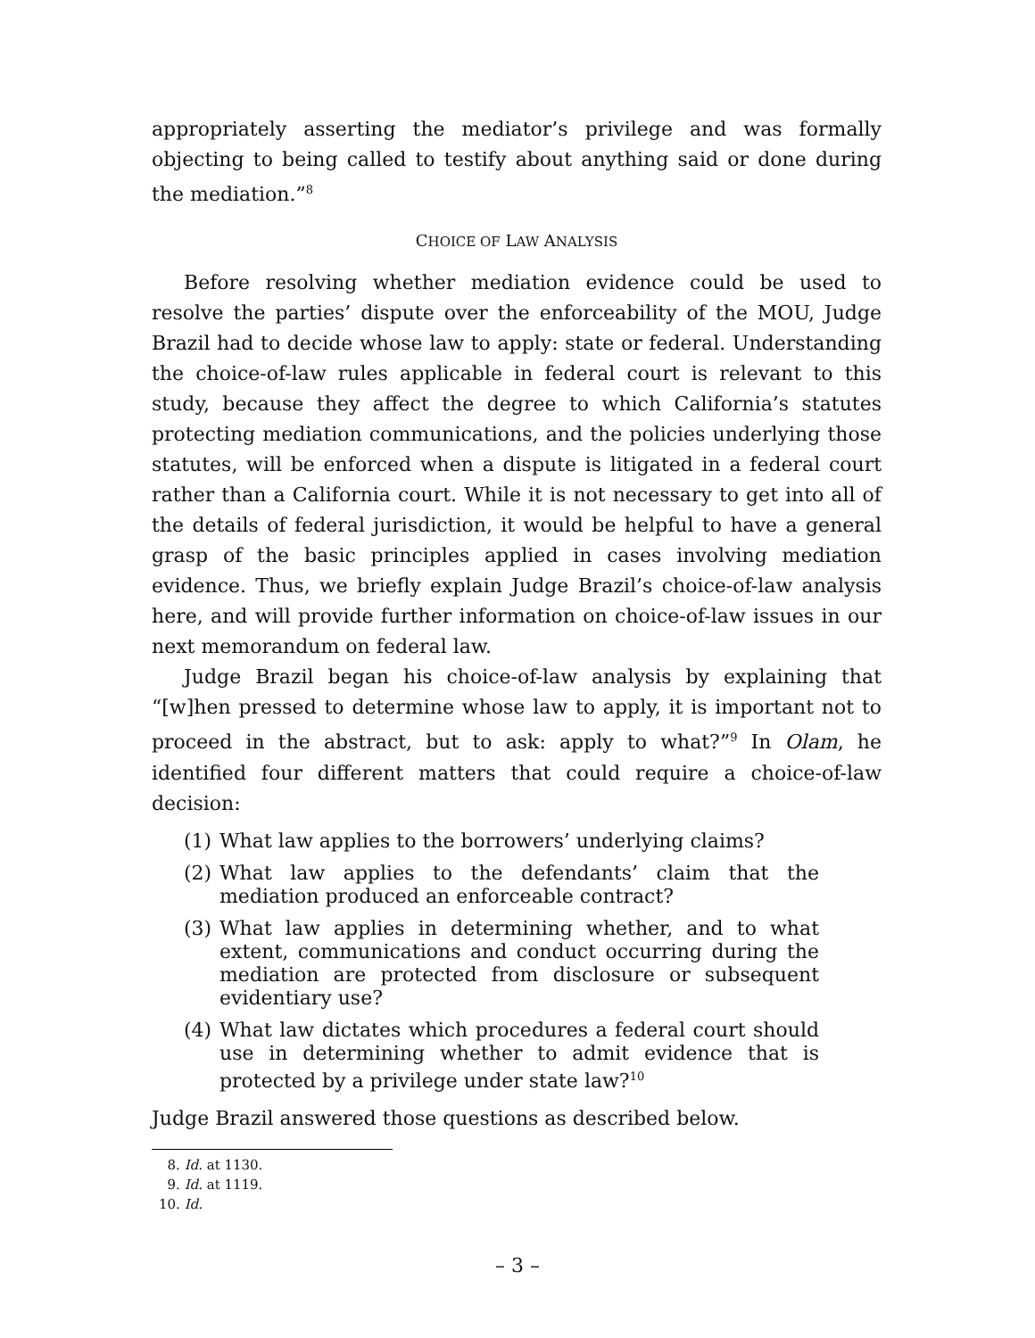appropriately asserting the mediator’s privilege and was formally objecting to being called to testify about anything said or done during the mediation.”<sup>8</sup>
CHOICE OF LAW ANALYSIS
Before resolving whether mediation evidence could be used to resolve the parties’ dispute over the enforceability of the MOU, Judge Brazil had to decide whose law to apply: state or federal. Understanding the choice-of-law rules applicable in federal court is relevant to this study, because they affect the degree to which California’s statutes protecting mediation communications, and the policies underlying those statutes, will be enforced when a dispute is litigated in a federal court rather than a California court. While it is not necessary to get into all of the details of federal jurisdiction, it would be helpful to have a general grasp of the basic principles applied in cases involving mediation evidence. Thus, we briefly explain Judge Brazil’s choice-of-law analysis here, and will provide further information on choice-of-law issues in our next memorandum on federal law.
Judge Brazil began his choice-of-law analysis by explaining that “[w]hen pressed to determine whose law to apply, it is important not to proceed in the abstract, but to ask: apply to what?”<sup>9</sup> In Olam, he identified four different matters that could require a choice-of-law decision:
(1) What law applies to the borrowers’ underlying claims?
(2) What law applies to the defendants’ claim that the mediation produced an enforceable contract?
(3) What law applies in determining whether, and to what extent, communications and conduct occurring during the mediation are protected from disclosure or subsequent evidentiary use?
(4) What law dictates which procedures a federal court should use in determining whether to admit evidence that is protected by a privilege under state law?<sup>10</sup>
Judge Brazil answered those questions as described below.
8. Id. at 1130.
9. Id. at 1119.
10. Id.
– 3 –